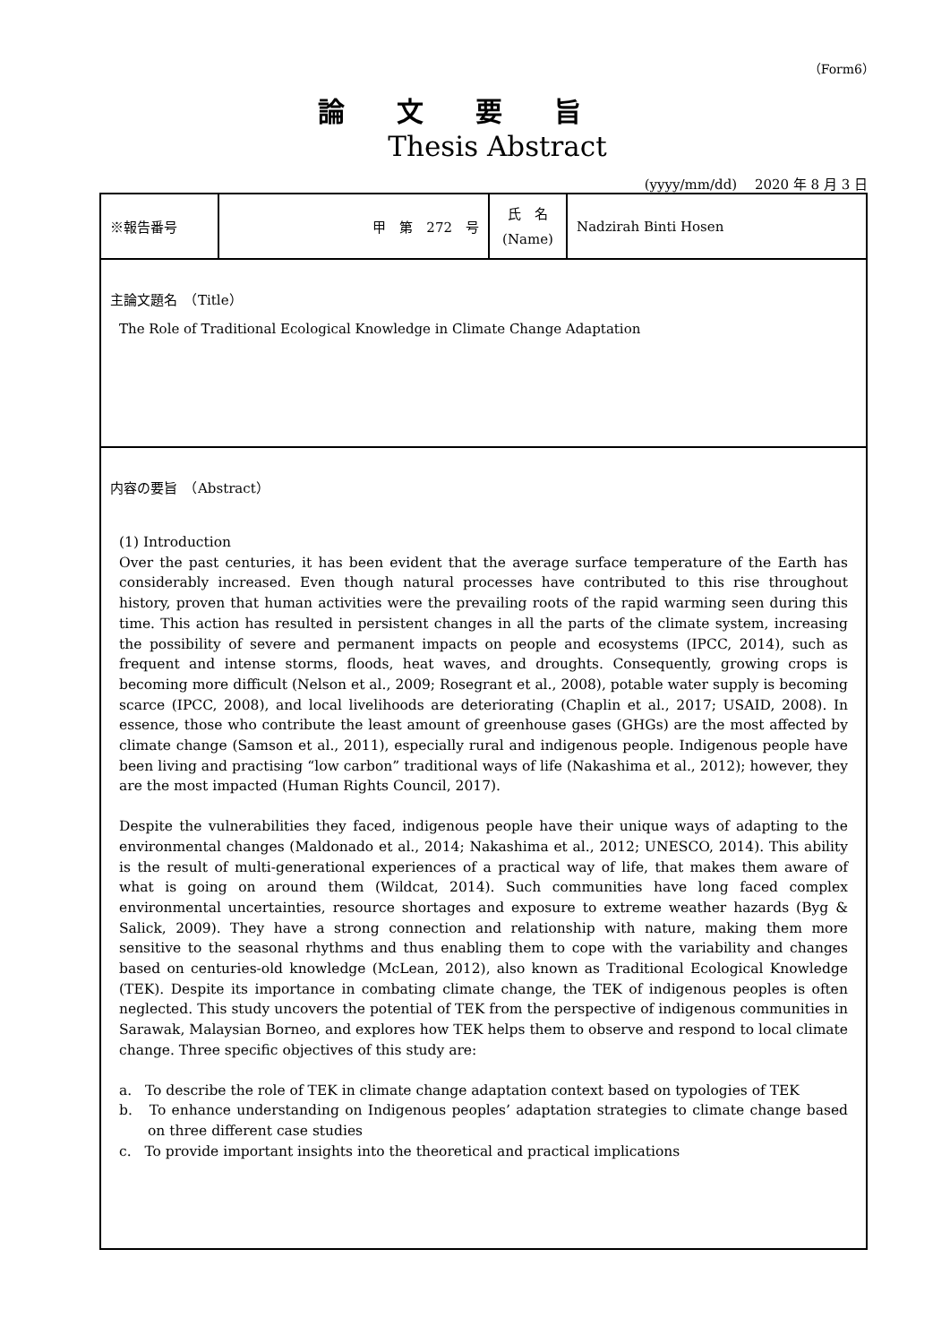（Form6）
論文要旨
Thesis Abstract
(yyyy/mm/dd)　 2020 年 8 月 3 日
| ※報告番号 | 甲 第 272 号 | 氏 名 (Name) | Nadzirah Binti Hosen |
| 主論文題名 （Title） The Role of Traditional Ecological Knowledge in Climate Change Adaptation | | | |
| 内容の要旨 （Abstract） (1) Introduction Over the past centuries, it has been evident that the average surface temperature of the Earth has considerably increased. Even though natural processes have contributed to this rise throughout history, proven that human activities were the prevailing roots of the rapid warming seen during this time. This action has resulted in persistent changes in all the parts of the climate system, increasing the possibility of severe and permanent impacts on people and ecosystems (IPCC, 2014), such as frequent and intense storms, floods, heat waves, and droughts. Consequently, growing crops is becoming more difficult (Nelson et al., 2009; Rosegrant et al., 2008), potable water supply is becoming scarce (IPCC, 2008), and local livelihoods are deteriorating (Chaplin et al., 2017; USAID, 2008). In essence, those who contribute the least amount of greenhouse gases (GHGs) are the most affected by climate change (Samson et al., 2011), especially rural and indigenous people. Indigenous people have been living and practising “low carbon” traditional ways of life (Nakashima et al., 2012); however, they are the most impacted (Human Rights Council, 2017). Despite the vulnerabilities they faced, indigenous people have their unique ways of adapting to the environmental changes (Maldonado et al., 2014; Nakashima et al., 2012; UNESCO, 2014). This ability is the result of multi-generational experiences of a practical way of life, that makes them aware of what is going on around them (Wildcat, 2014). Such communities have long faced complex environmental uncertainties, resource shortages and exposure to extreme weather hazards (Byg & Salick, 2009). They have a strong connection and relationship with nature, making them more sensitive to the seasonal rhythms and thus enabling them to cope with the variability and changes based on centuries-old knowledge (McLean, 2012), also known as Traditional Ecological Knowledge (TEK). Despite its importance in combating climate change, the TEK of indigenous peoples is often neglected. This study uncovers the potential of TEK from the perspective of indigenous communities in Sarawak, Malaysian Borneo, and explores how TEK helps them to observe and respond to local climate change. Three specific objectives of this study are: a. To describe the role of TEK in climate change adaptation context based on typologies of TEK b. To enhance understanding on Indigenous peoples’ adaptation strategies to climate change based on three different case studies c. To provide important insights into the theoretical and practical implications | | | |